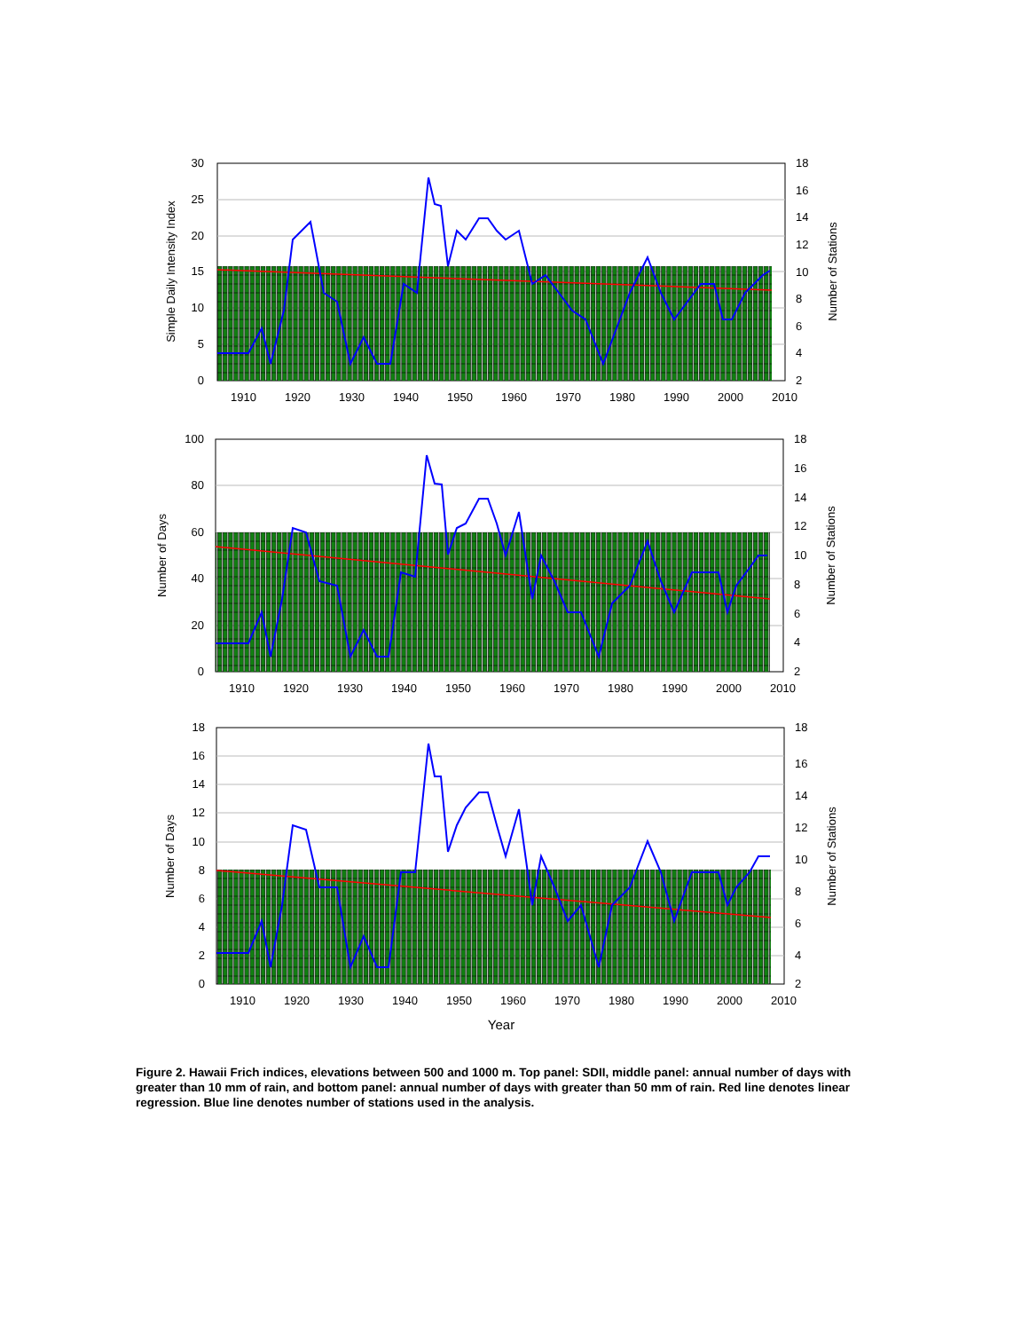0
5
10
15
20
25
30
2
4
6
8
10
12
14
16
18
1910
1920
1930
1940
1950
1960
1970
1980
1990
2000
2010
Simple Daily Intensity Index
Number of Stations
0
20
40
60
80
100
2
4
6
8
10
12
14
16
18
1910
1920
1930
1940
1950
1960
1970
1980
1990
2000
2010
Number of Days
Number of Stations
0
2
4
6
8
10
12
14
16
18
2
4
6
8
10
12
14
16
18
1910
1920
1930
1940
1950
1960
1970
1980
1990
2000
2010
Number of Days
Number of Stations
Year
Figure 2. Hawaii Frich indices, elevations between 500 and 1000 m. Top panel: SDII, middle panel: annual number of days with greater than 10 mm of rain, and bottom panel: annual number of days with greater than 50 mm of rain. Red line denotes linear regression. Blue line denotes number of stations used in the analysis.